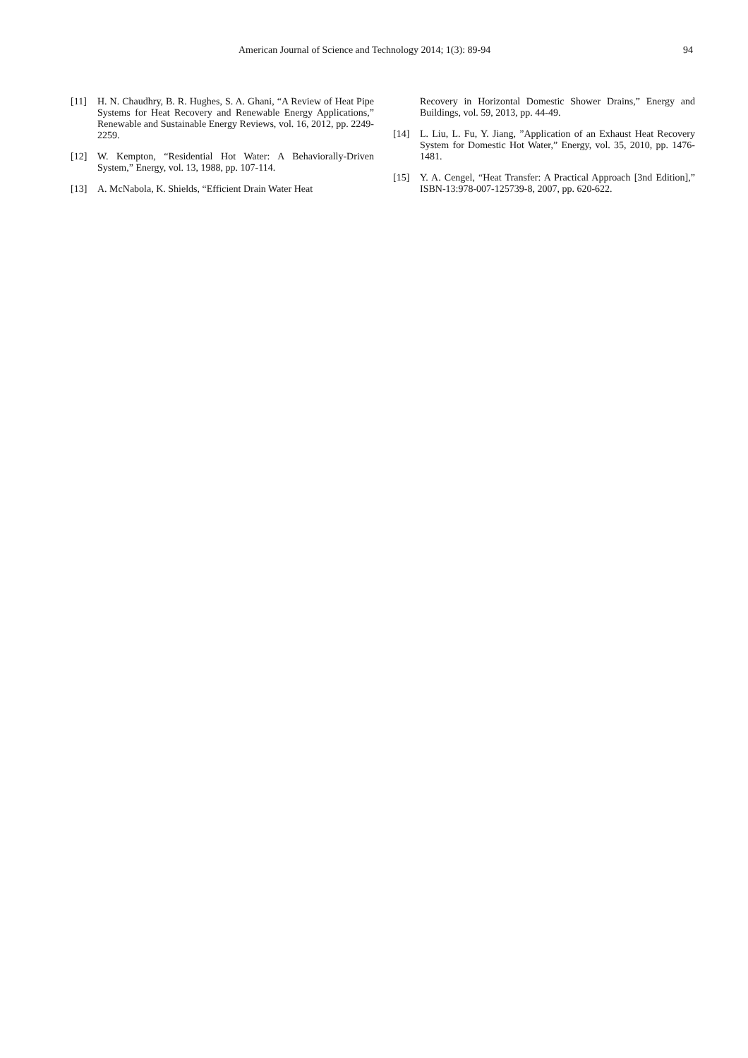American Journal of Science and Technology 2014; 1(3): 89-94 94
[11] H. N. Chaudhry, B. R. Hughes, S. A. Ghani, “A Review of Heat Pipe Systems for Heat Recovery and Renewable Energy Applications,” Renewable and Sustainable Energy Reviews, vol. 16, 2012, pp. 2249-2259.
[12] W. Kempton, “Residential Hot Water: A Behaviorally-Driven System,” Energy, vol. 13, 1988, pp. 107-114.
[13] A. McNabola, K. Shields, “Efficient Drain Water Heat
Recovery in Horizontal Domestic Shower Drains,” Energy and Buildings, vol. 59, 2013, pp. 44-49.
[14] L. Liu, L. Fu, Y. Jiang, ”Application of an Exhaust Heat Recovery System for Domestic Hot Water,” Energy, vol. 35, 2010, pp. 1476-1481.
[15] Y. A. Cengel, “Heat Transfer: A Practical Approach [3nd Edition],” ISBN-13:978-007-125739-8, 2007, pp. 620-622.